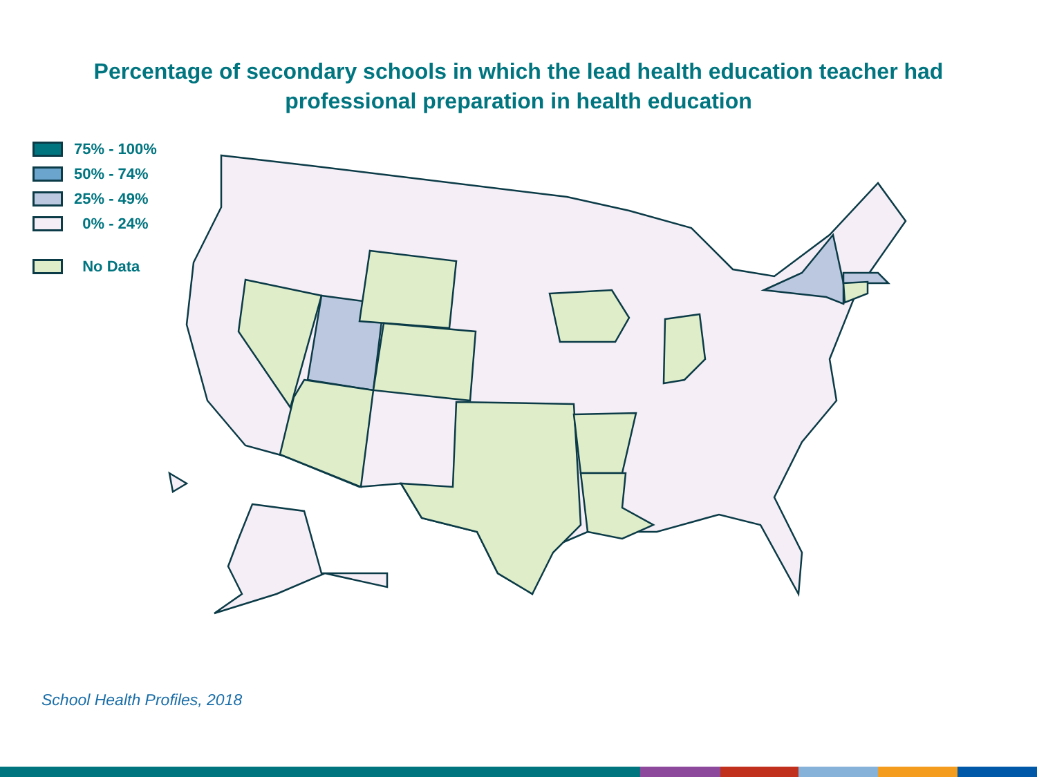Percentage of secondary schools in which the lead health education teacher had
professional preparation in health education
75% - 100%
50% - 74%
25% - 49%
0% - 24%
No Data
School Health Profiles, 2018